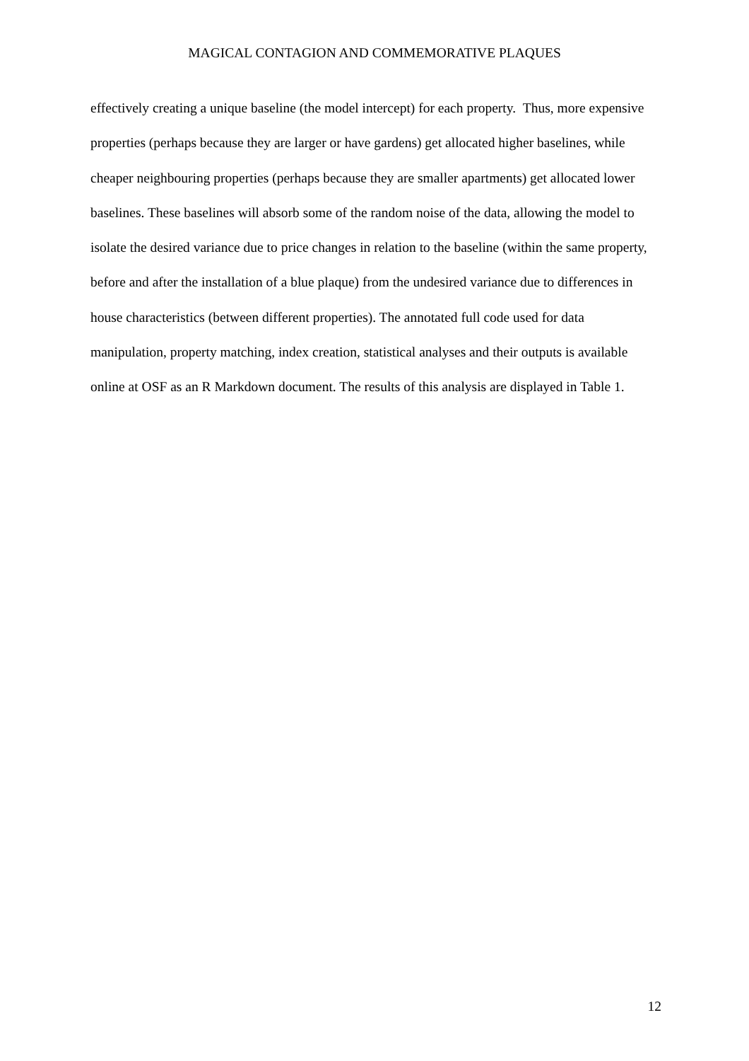MAGICAL CONTAGION AND COMMEMORATIVE PLAQUES
effectively creating a unique baseline (the model intercept) for each property. Thus, more expensive properties (perhaps because they are larger or have gardens) get allocated higher baselines, while cheaper neighbouring properties (perhaps because they are smaller apartments) get allocated lower baselines. These baselines will absorb some of the random noise of the data, allowing the model to isolate the desired variance due to price changes in relation to the baseline (within the same property, before and after the installation of a blue plaque) from the undesired variance due to differences in house characteristics (between different properties). The annotated full code used for data manipulation, property matching, index creation, statistical analyses and their outputs is available online at OSF as an R Markdown document. The results of this analysis are displayed in Table 1.
12